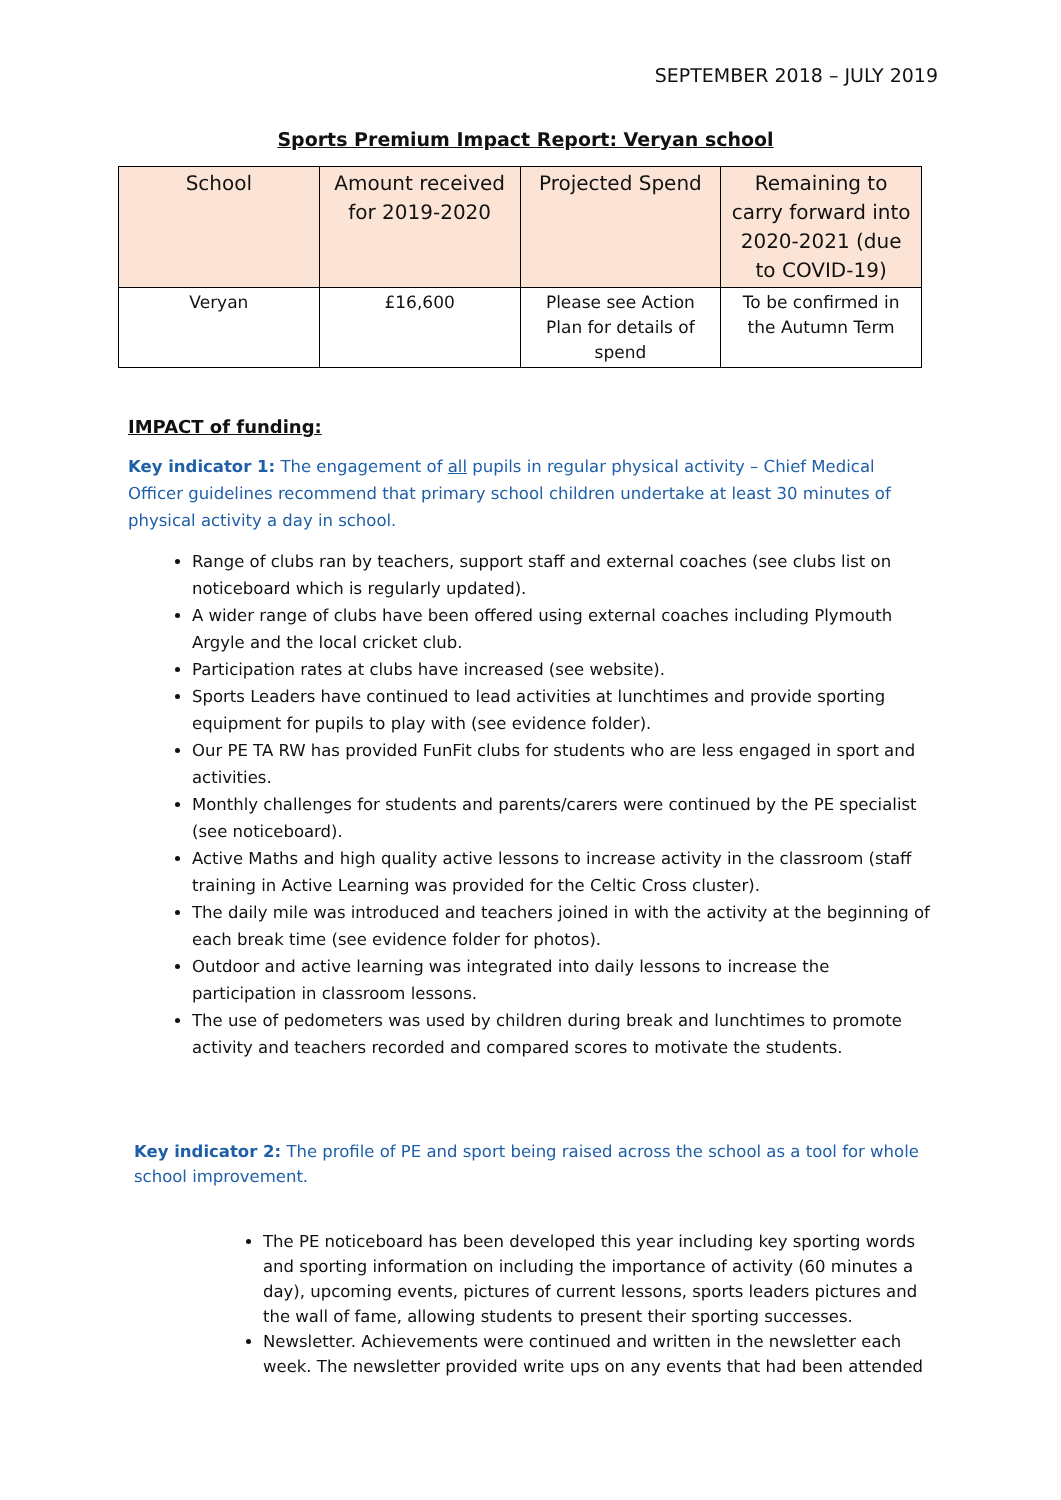SEPTEMBER 2018 – JULY 2019
Sports Premium Impact Report: Veryan school
| School | Amount received for 2019-2020 | Projected Spend | Remaining to carry forward into 2020-2021 (due to COVID-19) |
| --- | --- | --- | --- |
| Veryan | £16,600 | Please see Action Plan for details of spend | To be confirmed in the Autumn Term |
IMPACT of funding:
Key indicator 1: The engagement of all pupils in regular physical activity – Chief Medical Officer guidelines recommend that primary school children undertake at least 30 minutes of physical activity a day in school.
Range of clubs ran by teachers, support staff and external coaches (see clubs list on noticeboard which is regularly updated).
A wider range of clubs have been offered using external coaches including Plymouth Argyle and the local cricket club.
Participation rates at clubs have increased (see website).
Sports Leaders have continued to lead activities at lunchtimes and provide sporting equipment for pupils to play with (see evidence folder).
Our PE TA RW has provided FunFit clubs for students who are less engaged in sport and activities.
Monthly challenges for students and parents/carers were continued by the PE specialist (see noticeboard).
Active Maths and high quality active lessons to increase activity in the classroom (staff training in Active Learning was provided for the Celtic Cross cluster).
The daily mile was introduced and teachers joined in with the activity at the beginning of each break time (see evidence folder for photos).
Outdoor and active learning was integrated into daily lessons to increase the participation in classroom lessons.
The use of pedometers was used by children during break and lunchtimes to promote activity and teachers recorded and compared scores to motivate the students.
Key indicator 2: The profile of PE and sport being raised across the school as a tool for whole school improvement.
The PE noticeboard has been developed this year including key sporting words and sporting information on including the importance of activity (60 minutes a day), upcoming events, pictures of current lessons, sports leaders pictures and the wall of fame, allowing students to present their sporting successes.
Newsletter. Achievements were continued and written in the newsletter each week. The newsletter provided write ups on any events that had been attended